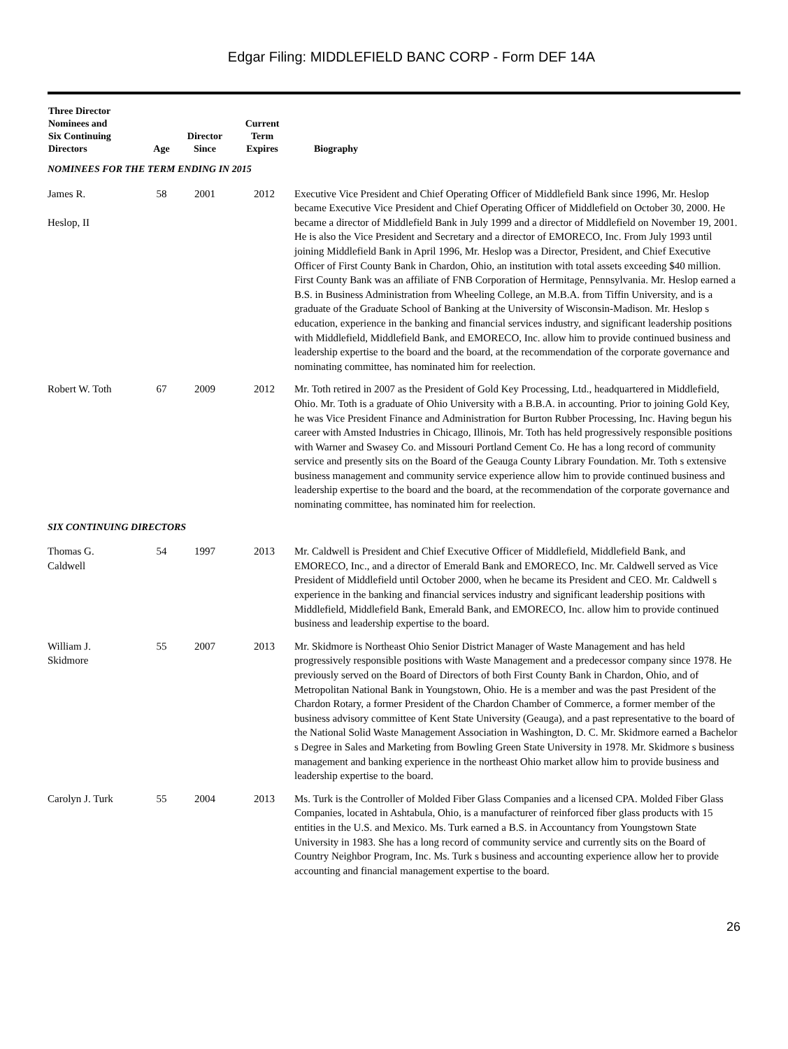Edgar Filing: MIDDLEFIELD BANC CORP - Form DEF 14A
| Three Director Nominees and Six Continuing Directors | Age | Director Since | Current Term Expires | Biography |
| --- | --- | --- | --- | --- |
| NOMINEES FOR THE TERM ENDING IN 2015 | | | | |
| James R. Heslop, II | 58 | 2001 | 2012 | Executive Vice President and Chief Operating Officer of Middlefield Bank since 1996, Mr. Heslop became Executive Vice President and Chief Operating Officer of Middlefield on October 30, 2000. He became a director of Middlefield Bank in July 1999 and a director of Middlefield on November 19, 2001. He is also the Vice President and Secretary and a director of EMORECO, Inc. From July 1993 until joining Middlefield Bank in April 1996, Mr. Heslop was a Director, President, and Chief Executive Officer of First County Bank in Chardon, Ohio, an institution with total assets exceeding $40 million. First County Bank was an affiliate of FNB Corporation of Hermitage, Pennsylvania. Mr. Heslop earned a B.S. in Business Administration from Wheeling College, an M.B.A. from Tiffin University, and is a graduate of the Graduate School of Banking at the University of Wisconsin-Madison. Mr. Heslop s education, experience in the banking and financial services industry, and significant leadership positions with Middlefield, Middlefield Bank, and EMORECO, Inc. allow him to provide continued business and leadership expertise to the board and the board, at the recommendation of the corporate governance and nominating committee, has nominated him for reelection. |
| Robert W. Toth | 67 | 2009 | 2012 | Mr. Toth retired in 2007 as the President of Gold Key Processing, Ltd., headquartered in Middlefield, Ohio. Mr. Toth is a graduate of Ohio University with a B.B.A. in accounting. Prior to joining Gold Key, he was Vice President Finance and Administration for Burton Rubber Processing, Inc. Having begun his career with Amsted Industries in Chicago, Illinois, Mr. Toth has held progressively responsible positions with Warner and Swasey Co. and Missouri Portland Cement Co. He has a long record of community service and presently sits on the Board of the Geauga County Library Foundation. Mr. Toth s extensive business management and community service experience allow him to provide continued business and leadership expertise to the board and the board, at the recommendation of the corporate governance and nominating committee, has nominated him for reelection. |
| SIX CONTINUING DIRECTORS | | | | |
| Thomas G. Caldwell | 54 | 1997 | 2013 | Mr. Caldwell is President and Chief Executive Officer of Middlefield, Middlefield Bank, and EMORECO, Inc., and a director of Emerald Bank and EMORECO, Inc. Mr. Caldwell served as Vice President of Middlefield until October 2000, when he became its President and CEO. Mr. Caldwell s experience in the banking and financial services industry and significant leadership positions with Middlefield, Middlefield Bank, Emerald Bank, and EMORECO, Inc. allow him to provide continued business and leadership expertise to the board. |
| William J. Skidmore | 55 | 2007 | 2013 | Mr. Skidmore is Northeast Ohio Senior District Manager of Waste Management and has held progressively responsible positions with Waste Management and a predecessor company since 1978. He previously served on the Board of Directors of both First County Bank in Chardon, Ohio, and of Metropolitan National Bank in Youngstown, Ohio. He is a member and was the past President of the Chardon Rotary, a former President of the Chardon Chamber of Commerce, a former member of the business advisory committee of Kent State University (Geauga), and a past representative to the board of the National Solid Waste Management Association in Washington, D. C. Mr. Skidmore earned a Bachelor s Degree in Sales and Marketing from Bowling Green State University in 1978. Mr. Skidmore s business management and banking experience in the northeast Ohio market allow him to provide business and leadership expertise to the board. |
| Carolyn J. Turk | 55 | 2004 | 2013 | Ms. Turk is the Controller of Molded Fiber Glass Companies and a licensed CPA. Molded Fiber Glass Companies, located in Ashtabula, Ohio, is a manufacturer of reinforced fiber glass products with 15 entities in the U.S. and Mexico. Ms. Turk earned a B.S. in Accountancy from Youngstown State University in 1983. She has a long record of community service and currently sits on the Board of Country Neighbor Program, Inc. Ms. Turk s business and accounting experience allow her to provide accounting and financial management expertise to the board. |
26